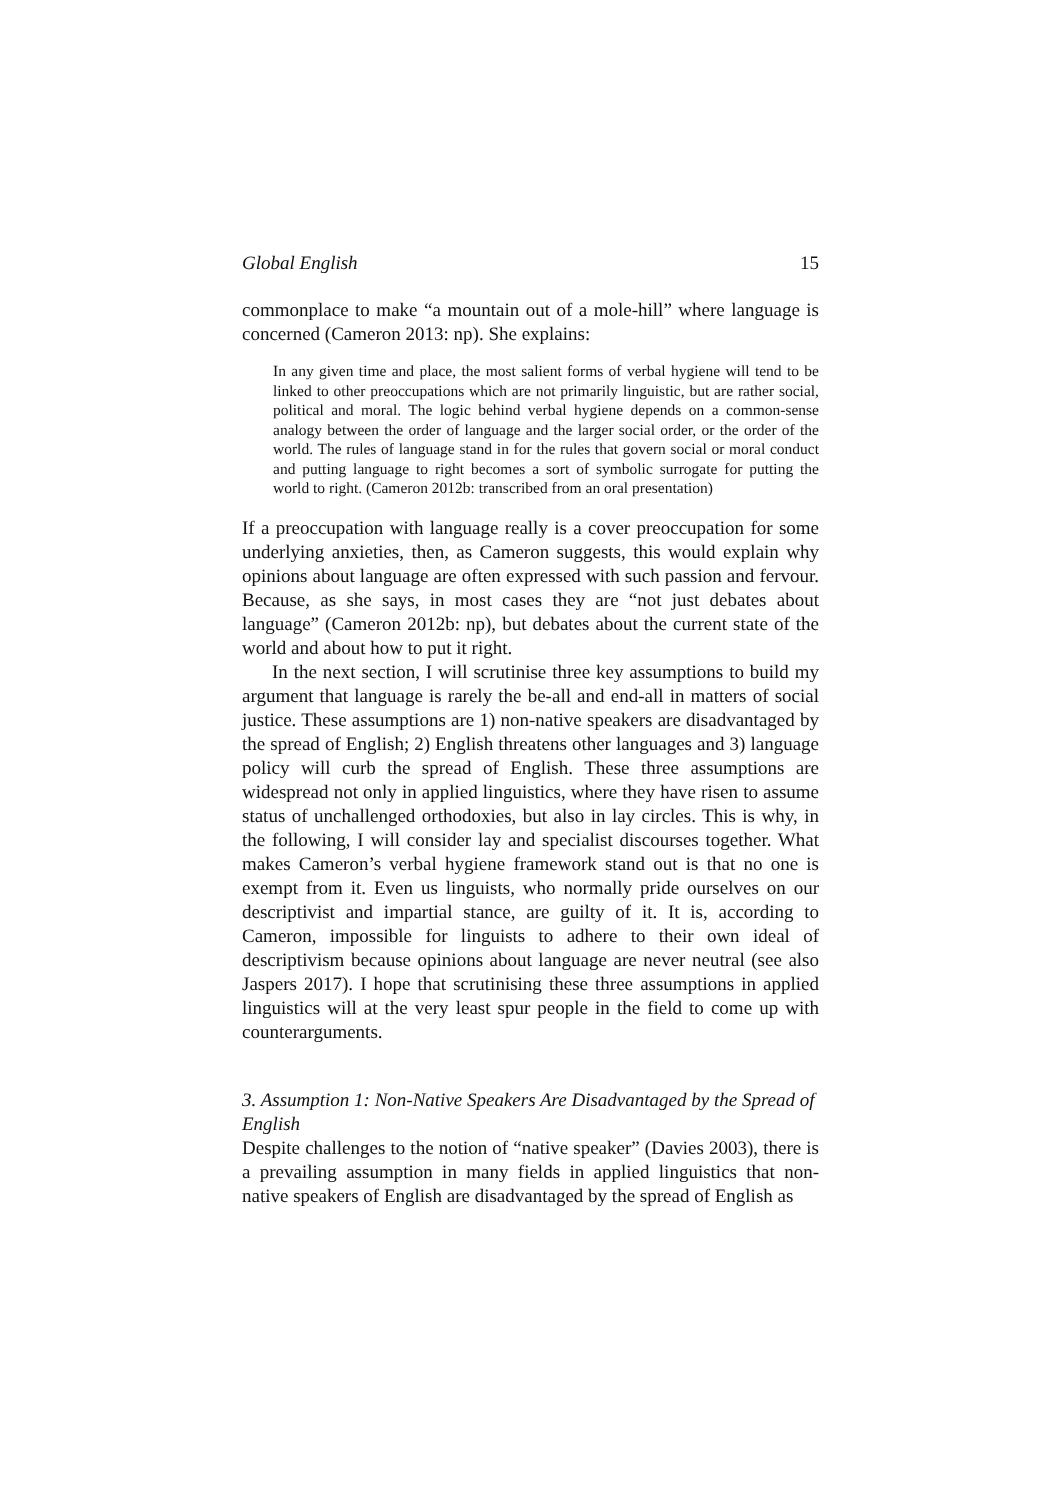Global English 15
commonplace to make “a mountain out of a mole-hill” where language is concerned (Cameron 2013: np). She explains:
In any given time and place, the most salient forms of verbal hygiene will tend to be linked to other preoccupations which are not primarily linguistic, but are rather social, political and moral. The logic behind verbal hygiene depends on a common-sense analogy between the order of language and the larger social order, or the order of the world. The rules of language stand in for the rules that govern social or moral conduct and putting language to right becomes a sort of symbolic surrogate for putting the world to right. (Cameron 2012b: transcribed from an oral presentation)
If a preoccupation with language really is a cover preoccupation for some underlying anxieties, then, as Cameron suggests, this would explain why opinions about language are often expressed with such passion and fervour. Because, as she says, in most cases they are “not just debates about language” (Cameron 2012b: np), but debates about the current state of the world and about how to put it right.
In the next section, I will scrutinise three key assumptions to build my argument that language is rarely the be-all and end-all in matters of social justice. These assumptions are 1) non-native speakers are disadvantaged by the spread of English; 2) English threatens other languages and 3) language policy will curb the spread of English. These three assumptions are widespread not only in applied linguistics, where they have risen to assume status of unchallenged orthodoxies, but also in lay circles. This is why, in the following, I will consider lay and specialist discourses together. What makes Cameron’s verbal hygiene framework stand out is that no one is exempt from it. Even us linguists, who normally pride ourselves on our descriptivist and impartial stance, are guilty of it. It is, according to Cameron, impossible for linguists to adhere to their own ideal of descriptivism because opinions about language are never neutral (see also Jaspers 2017). I hope that scrutinising these three assumptions in applied linguistics will at the very least spur people in the field to come up with counterarguments.
3. Assumption 1: Non-Native Speakers Are Disadvantaged by the Spread of English
Despite challenges to the notion of “native speaker” (Davies 2003), there is a prevailing assumption in many fields in applied linguistics that non-native speakers of English are disadvantaged by the spread of English as